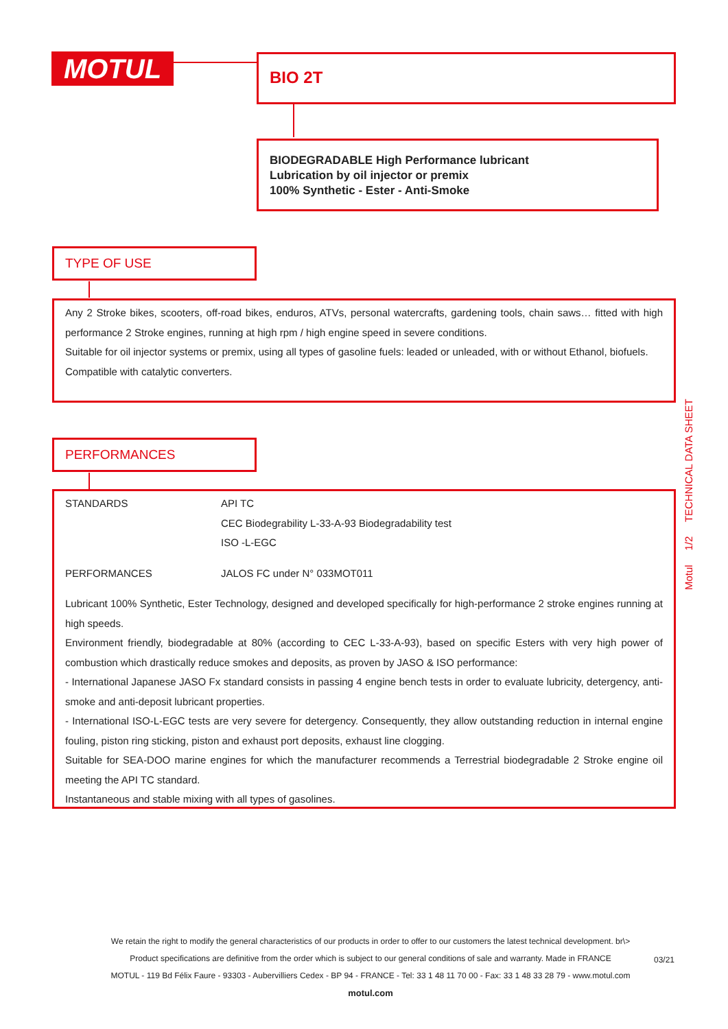MOTUL BIO 2T
BIODEGRADABLE High Performance lubricant
Lubrication by oil injector or premix
100% Synthetic - Ester - Anti-Smoke
TYPE OF USE
Any 2 Stroke bikes, scooters, off-road bikes, enduros, ATVs, personal watercrafts, gardening tools, chain saws… fitted with high performance 2 Stroke engines, running at high rpm / high engine speed in severe conditions.
Suitable for oil injector systems or premix, using all types of gasoline fuels: leaded or unleaded, with or without Ethanol, biofuels.
Compatible with catalytic converters.
PERFORMANCES
| STANDARDS | API TC CEC Biodegrability L-33-A-93 Biodegradability test ISO -L-EGC |
| PERFORMANCES | JALOS FC under N° 033MOT011 |
Lubricant 100% Synthetic, Ester Technology, designed and developed specifically for high-performance 2 stroke engines running at high speeds.
Environment friendly, biodegradable at 80% (according to CEC L-33-A-93), based on specific Esters with very high power of combustion which drastically reduce smokes and deposits, as proven by JASO & ISO performance:
- International Japanese JASO Fx standard consists in passing 4 engine bench tests in order to evaluate lubricity, detergency, anti-smoke and anti-deposit lubricant properties.
- International ISO-L-EGC tests are very severe for detergency. Consequently, they allow outstanding reduction in internal engine fouling, piston ring sticking, piston and exhaust port deposits, exhaust line clogging.
Suitable for SEA-DOO marine engines for which the manufacturer recommends a Terrestrial biodegradable 2 Stroke engine oil meeting the API TC standard.
Instantaneous and stable mixing with all types of gasolines.
Motul 1/2 TECHNICAL DATA SHEET
We retain the right to modify the general characteristics of our products in order to offer to our customers the latest technical development. br\>
Product specifications are definitive from the order which is subject to our general conditions of sale and warranty. Made in FRANCE
MOTUL - 119 Bd Félix Faure - 93303 - Aubervilliers Cedex - BP 94 - FRANCE - Tel: 33 1 48 11 70 00 - Fax: 33 1 48 33 28 79 - www.motul.com
motul.com
03/21